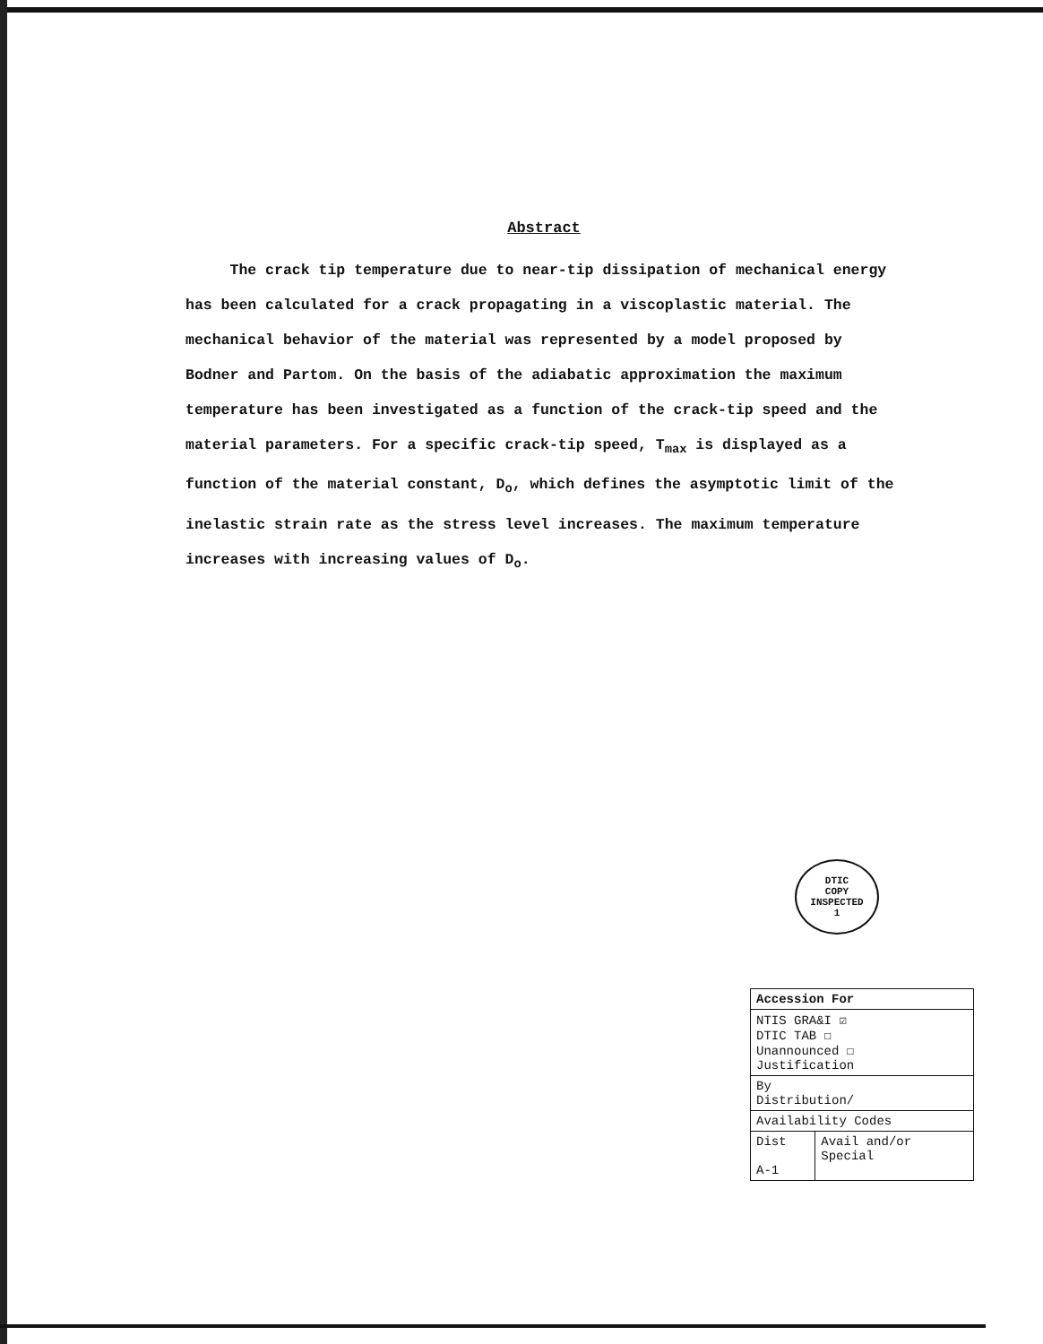Abstract
The crack tip temperature due to near-tip dissipation of mechanical energy has been calculated for a crack propagating in a viscoplastic material. The mechanical behavior of the material was represented by a model proposed by Bodner and Partom. On the basis of the adiabatic approximation the maximum temperature has been investigated as a function of the crack-tip speed and the material parameters. For a specific crack-tip speed, T<sub>max</sub> is displayed as a function of the material constant, D<sub>o</sub>, which defines the asymptotic limit of the inelastic strain rate as the stress level increases. The maximum temperature increases with increasing values of D<sub>o</sub>.
DTIC
COPY
INSPECTED
1
| Accession For | |
| --- | --- |
| NTIS GRA&I ☑ DTIC TAB ☐ Unannounced ☐ Justification | |
| By Distribution/ | |
| Availability Codes | |
| Dist A-1 | Avail and/or Special |